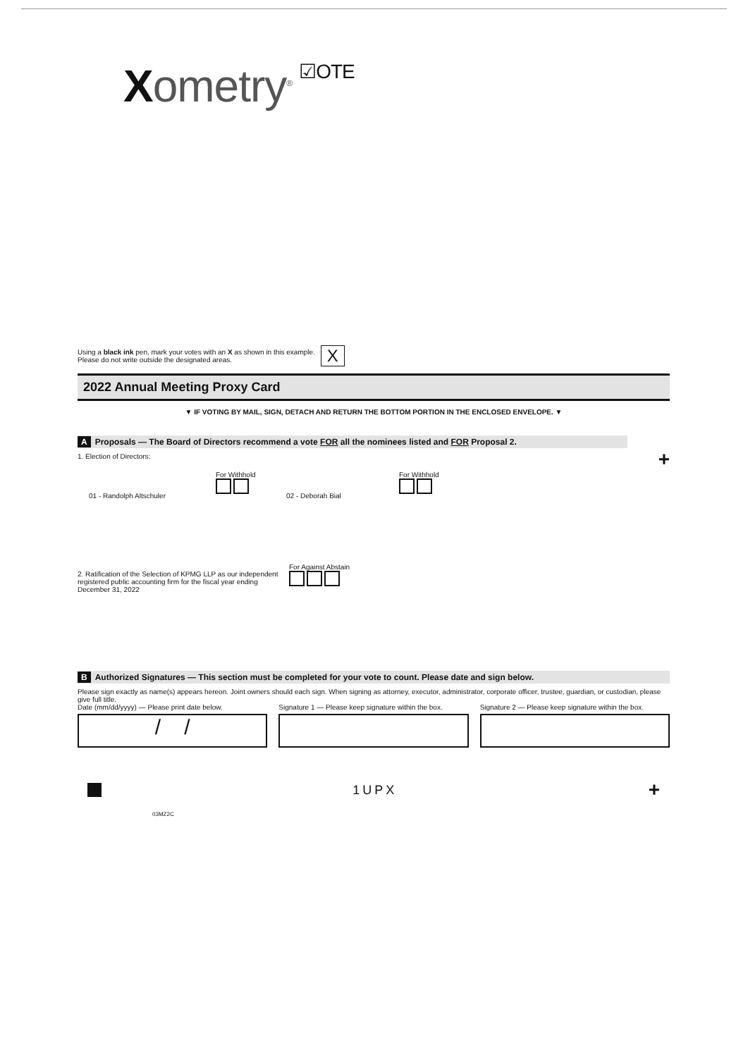Xometry<sup>®</sup> ☑OTE
Using a black ink pen, mark your votes with an X as shown in this example.
Please do not write outside the designated areas.
X
2022 Annual Meeting Proxy Card
▼ IF VOTING BY MAIL, SIGN, DETACH AND RETURN THE BOTTOM PORTION IN THE ENCLOSED ENVELOPE. ▼
A Proposals — The Board of Directors recommend a vote FOR all the nominees listed and FOR Proposal 2.
1. Election of Directors:
+
01 - Randolph Altschuler
For Withhold
02 - Deborah Bial
For Withhold
2. Ratification of the Selection of KPMG LLP as our independent
registered public accounting firm for the fiscal year ending
December 31, 2022
For Against Abstain
B Authorized Signatures — This section must be completed for your vote to count. Please date and sign below.
Please sign exactly as name(s) appears hereon. Joint owners should each sign. When signing as attorney, executor, administrator, corporate officer, trustee, guardian, or custodian, please give full title.
Date (mm/dd/yyyy) — Please print date below.
/ /
Signature 1 — Please keep signature within the box.
Signature 2 — Please keep signature within the box.
1UPX
+
03MZ2C